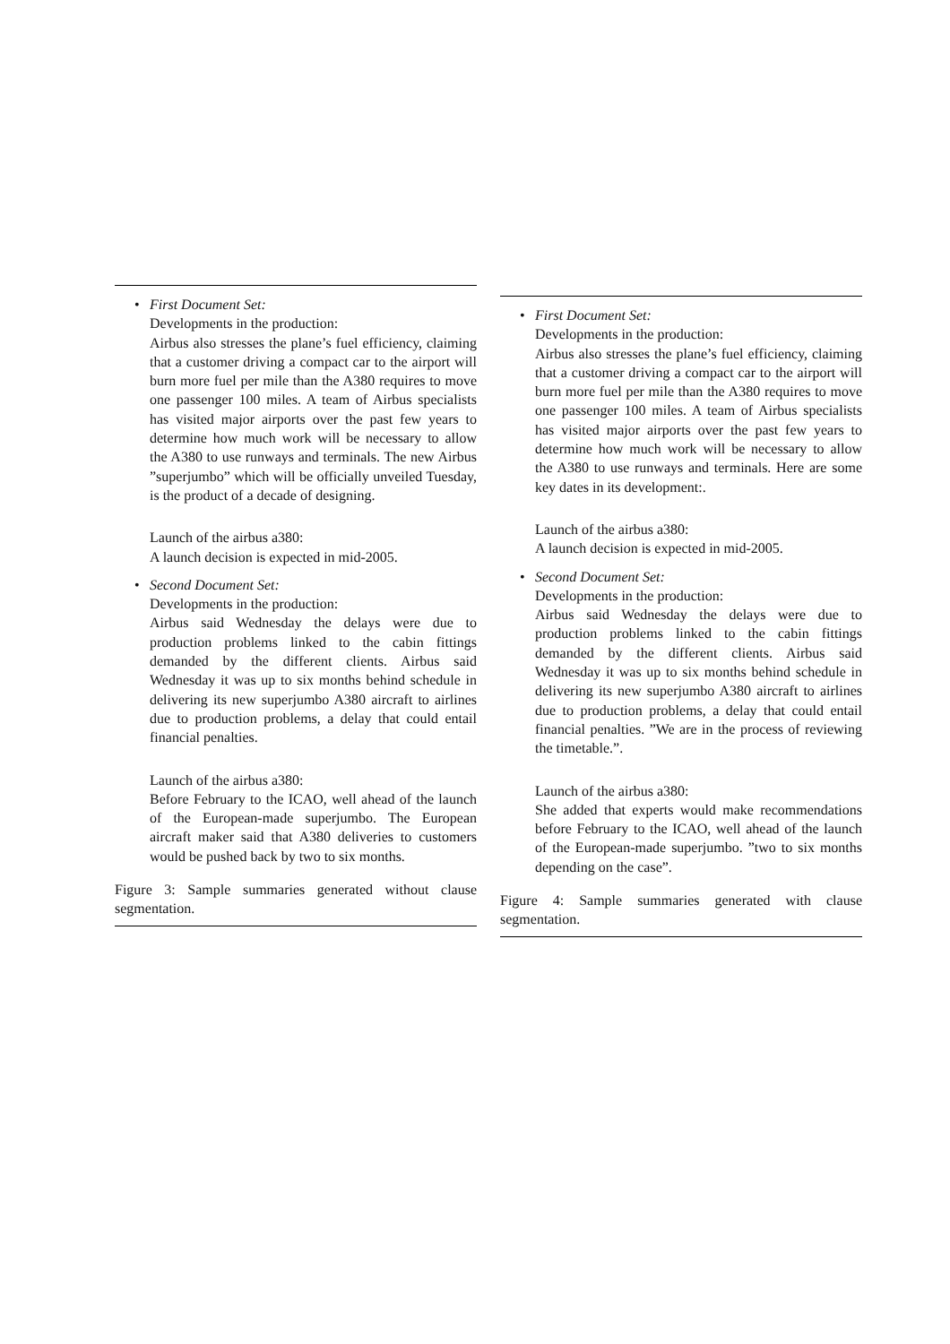• First Document Set:
Developments in the production:
Airbus also stresses the plane’s fuel efficiency, claiming that a customer driving a compact car to the airport will burn more fuel per mile than the A380 requires to move one passenger 100 miles. A team of Airbus specialists has visited major airports over the past few years to determine how much work will be necessary to allow the A380 to use runways and terminals. The new Airbus ”superjumbo” which will be officially unveiled Tuesday, is the product of a decade of designing.
Launch of the airbus a380:
A launch decision is expected in mid-2005.
• Second Document Set:
Developments in the production:
Airbus said Wednesday the delays were due to production problems linked to the cabin fittings demanded by the different clients. Airbus said Wednesday it was up to six months behind schedule in delivering its new superjumbo A380 aircraft to airlines due to production problems, a delay that could entail financial penalties.
Launch of the airbus a380:
Before February to the ICAO, well ahead of the launch of the European-made superjumbo. The European aircraft maker said that A380 deliveries to customers would be pushed back by two to six months.
Figure 3: Sample summaries generated without clause segmentation.
• First Document Set:
Developments in the production:
Airbus also stresses the plane’s fuel efficiency, claiming that a customer driving a compact car to the airport will burn more fuel per mile than the A380 requires to move one passenger 100 miles. A team of Airbus specialists has visited major airports over the past few years to determine how much work will be necessary to allow the A380 to use runways and terminals. Here are some key dates in its development:.
Launch of the airbus a380:
A launch decision is expected in mid-2005.
• Second Document Set:
Developments in the production:
Airbus said Wednesday the delays were due to production problems linked to the cabin fittings demanded by the different clients. Airbus said Wednesday it was up to six months behind schedule in delivering its new superjumbo A380 aircraft to airlines due to production problems, a delay that could entail financial penalties. ”We are in the process of reviewing the timetable.”.
Launch of the airbus a380:
She added that experts would make recommendations before February to the ICAO, well ahead of the launch of the European-made superjumbo. ”two to six months depending on the case”.
Figure 4: Sample summaries generated with clause segmentation.